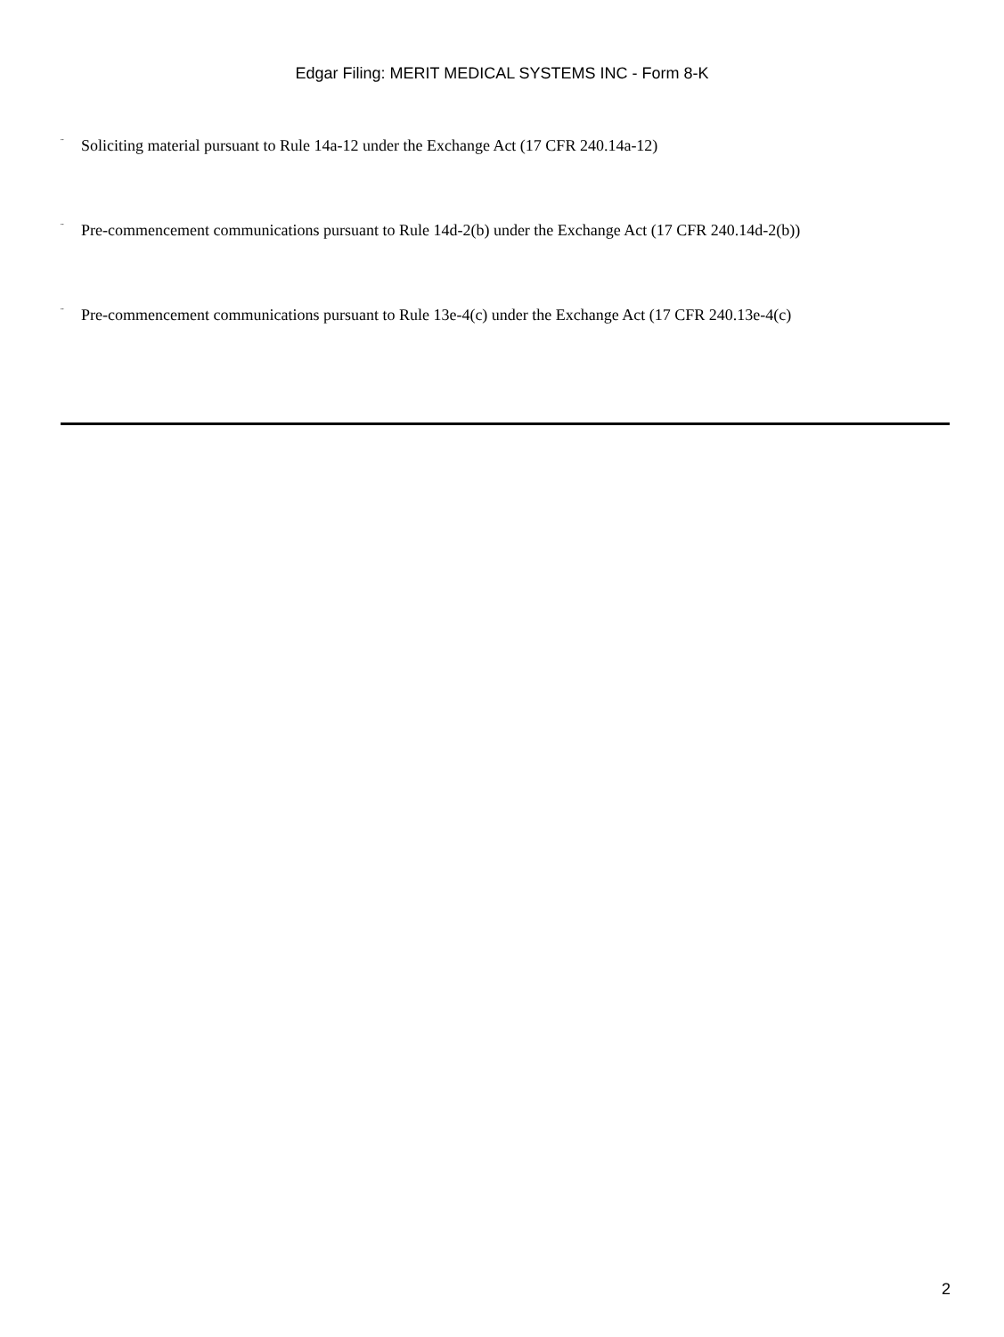Edgar Filing: MERIT MEDICAL SYSTEMS INC - Form 8-K
¨ Soliciting material pursuant to Rule 14a-12 under the Exchange Act (17 CFR 240.14a-12)
¨ Pre-commencement communications pursuant to Rule 14d-2(b) under the Exchange Act (17 CFR 240.14d-2(b))
¨ Pre-commencement communications pursuant to Rule 13e-4(c) under the Exchange Act (17 CFR 240.13e-4(c)
2